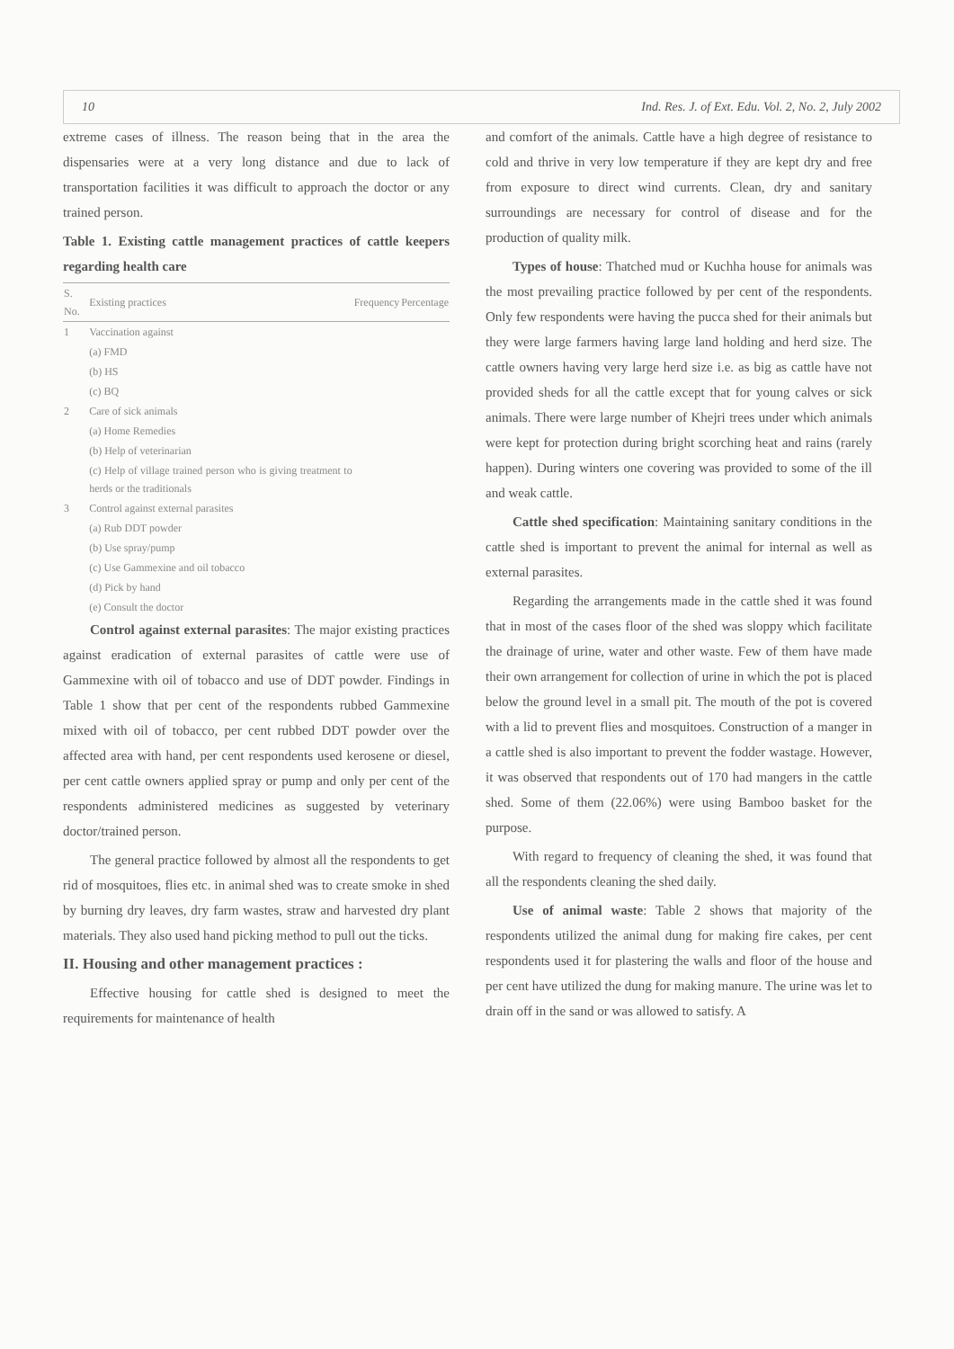10 Ind. Res. J. of Ext. Edu. Vol. 2, No. 2, July 2002
extreme cases of illness. The reason being that in the area the dispensaries were at a very long distance and due to lack of transportation facilities it was difficult to approach the doctor or any trained person.
Table 1. Existing cattle management practices of cattle keepers regarding health care
| S. No. | Existing practices | Frequency | Percentage |
| --- | --- | --- | --- |
| 1 | Vaccination against | | |
| | (a) FMD | | |
| | (b) HS | | |
| | (c) BQ | | |
| 2 | Care of sick animals | | |
| | (a) Home Remedies | | |
| | (b) Help of veterinarian | | |
| | (c) Help of village trained person who is giving treatment to herds or the traditionals | | |
| 3 | Control against external parasites | | |
| | (a) Rub DDT powder | | |
| | (b) Use spray/pump | | |
| | (c) Use Gammexine and oil tobacco | | |
| | (d) Pick by hand | | |
| | (e) Consult the doctor | | |
Control against external parasites: The major existing practices against eradication of external parasites of cattle were use of Gammexine with oil of tobacco and use of DDT powder. Findings in Table 1 show that per cent of the respondents rubbed Gammexine mixed with oil of tobacco, per cent rubbed DDT powder over the affected area with hand, per cent respondents used kerosene or diesel, per cent cattle owners applied spray or pump and only per cent of the respondents administered medicines as suggested by veterinary doctor/trained person.
The general practice followed by almost all the respondents to get rid of mosquitoes, flies etc. in animal shed was to create smoke in shed by burning dry leaves, dry farm wastes, straw and harvested dry plant materials. They also used hand picking method to pull out the ticks.
II. Housing and other management practices :
Effective housing for cattle shed is designed to meet the requirements for maintenance of health
and comfort of the animals. Cattle have a high degree of resistance to cold and thrive in very low temperature if they are kept dry and free from exposure to direct wind currents. Clean, dry and sanitary surroundings are necessary for control of disease and for the production of quality milk.
Types of house: Thatched mud or Kuchha house for animals was the most prevailing practice followed by per cent of the respondents. Only few respondents were having the pucca shed for their animals but they were large farmers having large land holding and herd size. The cattle owners having very large herd size i.e. as big as cattle have not provided sheds for all the cattle except that for young calves or sick animals. There were large number of Khejri trees under which animals were kept for protection during bright scorching heat and rains (rarely happen). During winters one covering was provided to some of the ill and weak cattle.
Cattle shed specification: Maintaining sanitary conditions in the cattle shed is important to prevent the animal for internal as well as external parasites.
Regarding the arrangements made in the cattle shed it was found that in most of the cases floor of the shed was sloppy which facilitate the drainage of urine, water and other waste. Few of them have made their own arrangement for collection of urine in which the pot is placed below the ground level in a small pit. The mouth of the pot is covered with a lid to prevent flies and mosquitoes. Construction of a manger in a cattle shed is also important to prevent the fodder wastage. However, it was observed that respondents out of 170 had mangers in the cattle shed. Some of them (22.06%) were using Bamboo basket for the purpose.
With regard to frequency of cleaning the shed, it was found that all the respondents cleaning the shed daily.
Use of animal waste: Table 2 shows that majority of the respondents utilized the animal dung for making fire cakes, per cent respondents used it for plastering the walls and floor of the house and per cent have utilized the dung for making manure. The urine was let to drain off in the sand or was allowed to satisfy. A